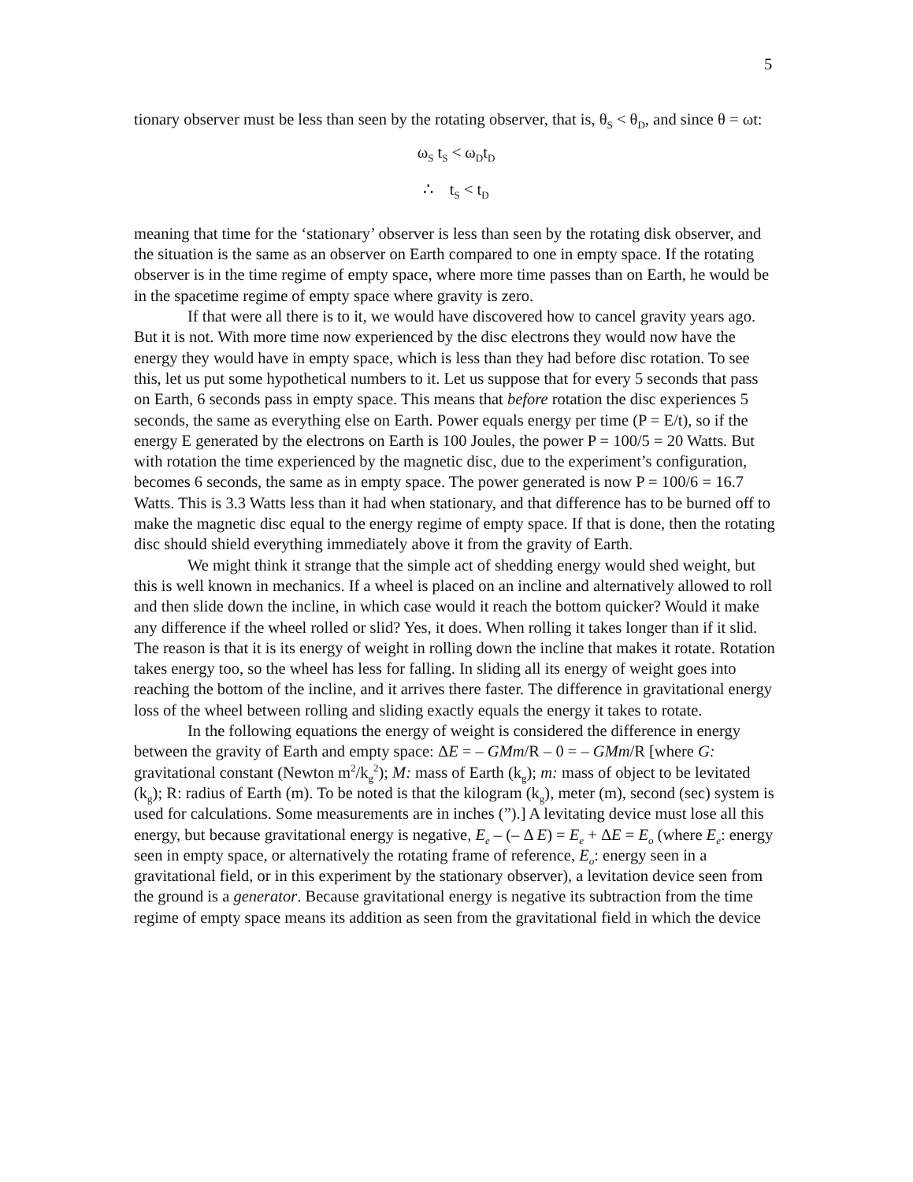5
tionary observer must be less than seen by the rotating observer, that is, θ<sub>S</sub> < θ<sub>D</sub>, and since θ = ωt:
ω<sub>S</sub> t<sub>S</sub> < ω<sub>D</sub>t<sub>D</sub>
∴ t<sub>S</sub> < t<sub>D</sub>
meaning that time for the ‘stationary’ observer is less than seen by the rotating disk observer, and the situation is the same as an observer on Earth compared to one in empty space. If the rotating observer is in the time regime of empty space, where more time passes than on Earth, he would be in the spacetime regime of empty space where gravity is zero.
If that were all there is to it, we would have discovered how to cancel gravity years ago. But it is not. With more time now experienced by the disc electrons they would now have the energy they would have in empty space, which is less than they had before disc rotation. To see this, let us put some hypothetical numbers to it. Let us suppose that for every 5 seconds that pass on Earth, 6 seconds pass in empty space. This means that before rotation the disc experiences 5 seconds, the same as everything else on Earth. Power equals energy per time (P = E/t), so if the energy E generated by the electrons on Earth is 100 Joules, the power P = 100/5 = 20 Watts. But with rotation the time experienced by the magnetic disc, due to the experiment’s configuration, becomes 6 seconds, the same as in empty space. The power generated is now P = 100/6 = 16.7 Watts. This is 3.3 Watts less than it had when stationary, and that difference has to be burned off to make the magnetic disc equal to the energy regime of empty space. If that is done, then the rotating disc should shield everything immediately above it from the gravity of Earth.
We might think it strange that the simple act of shedding energy would shed weight, but this is well known in mechanics. If a wheel is placed on an incline and alternatively allowed to roll and then slide down the incline, in which case would it reach the bottom quicker? Would it make any difference if the wheel rolled or slid? Yes, it does. When rolling it takes longer than if it slid. The reason is that it is its energy of weight in rolling down the incline that makes it rotate. Rotation takes energy too, so the wheel has less for falling. In sliding all its energy of weight goes into reaching the bottom of the incline, and it arrives there faster. The difference in gravitational energy loss of the wheel between rolling and sliding exactly equals the energy it takes to rotate.
In the following equations the energy of weight is considered the difference in energy between the gravity of Earth and empty space: ΔE = – GMm/R – 0 = – GMm/R [where G: gravitational constant (Newton m<sup>2</sup>/k<sub>g</sub><sup>2</sup>); M: mass of Earth (k<sub>g</sub>); m: mass of object to be levitated (k<sub>g</sub>); R: radius of Earth (m). To be noted is that the kilogram (k<sub>g</sub>), meter (m), second (sec) system is used for calculations. Some measurements are in inches (”).] A levitating device must lose all this energy, but because gravitational energy is negative, E<sub>e</sub> – (– Δ E) = E<sub>e</sub> + ΔE = E<sub>o</sub> (where E<sub>e</sub>: energy seen in empty space, or alternatively the rotating frame of reference, E<sub>o</sub>: energy seen in a gravitational field, or in this experiment by the stationary observer), a levitation device seen from the ground is a generator. Because gravitational energy is negative its subtraction from the time regime of empty space means its addition as seen from the gravitational field in which the device